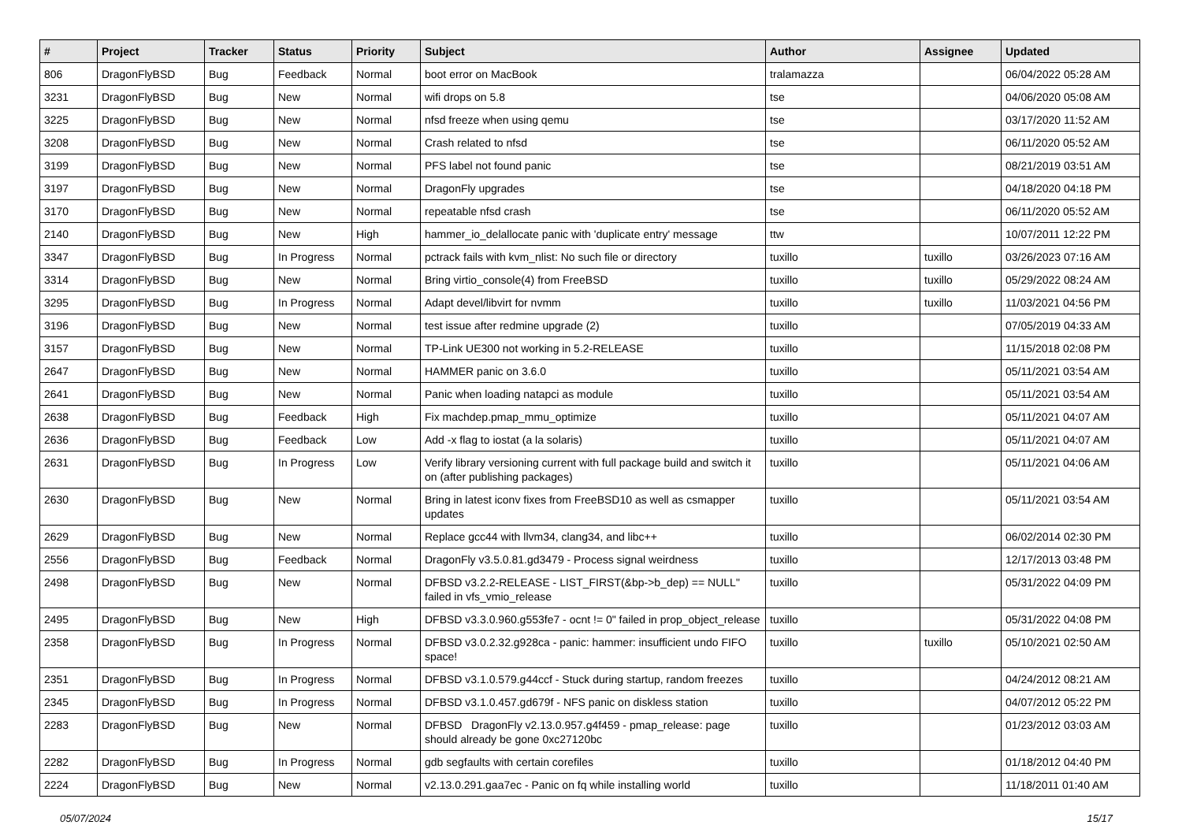| # | Project | Tracker | Status | Priority | Subject | Author | Assignee | Updated |
| --- | --- | --- | --- | --- | --- | --- | --- | --- |
| 806 | DragonFlyBSD | Bug | Feedback | Normal | boot error on MacBook | tralamazza | | 06/04/2022 05:28 AM |
| 3231 | DragonFlyBSD | Bug | New | Normal | wifi drops on 5.8 | tse | | 04/06/2020 05:08 AM |
| 3225 | DragonFlyBSD | Bug | New | Normal | nfsd freeze when using qemu | tse | | 03/17/2020 11:52 AM |
| 3208 | DragonFlyBSD | Bug | New | Normal | Crash related to nfsd | tse | | 06/11/2020 05:52 AM |
| 3199 | DragonFlyBSD | Bug | New | Normal | PFS label not found panic | tse | | 08/21/2019 03:51 AM |
| 3197 | DragonFlyBSD | Bug | New | Normal | DragonFly upgrades | tse | | 04/18/2020 04:18 PM |
| 3170 | DragonFlyBSD | Bug | New | Normal | repeatable nfsd crash | tse | | 06/11/2020 05:52 AM |
| 2140 | DragonFlyBSD | Bug | New | High | hammer_io_delallocate panic with 'duplicate entry' message | ttw | | 10/07/2011 12:22 PM |
| 3347 | DragonFlyBSD | Bug | In Progress | Normal | pctrack fails with kvm_nlist: No such file or directory | tuxillo | tuxillo | 03/26/2023 07:16 AM |
| 3314 | DragonFlyBSD | Bug | New | Normal | Bring virtio_console(4) from FreeBSD | tuxillo | tuxillo | 05/29/2022 08:24 AM |
| 3295 | DragonFlyBSD | Bug | In Progress | Normal | Adapt devel/libvirt for nvmm | tuxillo | tuxillo | 11/03/2021 04:56 PM |
| 3196 | DragonFlyBSD | Bug | New | Normal | test issue after redmine upgrade (2) | tuxillo | | 07/05/2019 04:33 AM |
| 3157 | DragonFlyBSD | Bug | New | Normal | TP-Link UE300 not working in 5.2-RELEASE | tuxillo | | 11/15/2018 02:08 PM |
| 2647 | DragonFlyBSD | Bug | New | Normal | HAMMER panic on 3.6.0 | tuxillo | | 05/11/2021 03:54 AM |
| 2641 | DragonFlyBSD | Bug | New | Normal | Panic when loading natapci as module | tuxillo | | 05/11/2021 03:54 AM |
| 2638 | DragonFlyBSD | Bug | Feedback | High | Fix machdep.pmap_mmu_optimize | tuxillo | | 05/11/2021 04:07 AM |
| 2636 | DragonFlyBSD | Bug | Feedback | Low | Add -x flag to iostat (a la solaris) | tuxillo | | 05/11/2021 04:07 AM |
| 2631 | DragonFlyBSD | Bug | In Progress | Low | Verify library versioning current with full package build and switch it on (after publishing packages) | tuxillo | | 05/11/2021 04:06 AM |
| 2630 | DragonFlyBSD | Bug | New | Normal | Bring in latest iconv fixes from FreeBSD10 as well as csmapper updates | tuxillo | | 05/11/2021 03:54 AM |
| 2629 | DragonFlyBSD | Bug | New | Normal | Replace gcc44 with llvm34, clang34, and libc++ | tuxillo | | 06/02/2014 02:30 PM |
| 2556 | DragonFlyBSD | Bug | Feedback | Normal | DragonFly v3.5.0.81.gd3479 - Process signal weirdness | tuxillo | | 12/17/2013 03:48 PM |
| 2498 | DragonFlyBSD | Bug | New | Normal | DFBSD v3.2.2-RELEASE - LIST_FIRST(&bp->b_dep) == NULL" failed in vfs_vmio_release | tuxillo | | 05/31/2022 04:09 PM |
| 2495 | DragonFlyBSD | Bug | New | High | DFBSD v3.3.0.960.g553fe7 - ocnt != 0" failed in prop_object_release | tuxillo | | 05/31/2022 04:08 PM |
| 2358 | DragonFlyBSD | Bug | In Progress | Normal | DFBSD v3.0.2.32.g928ca - panic: hammer: insufficient undo FIFO space! | tuxillo | tuxillo | 05/10/2021 02:50 AM |
| 2351 | DragonFlyBSD | Bug | In Progress | Normal | DFBSD v3.1.0.579.g44ccf - Stuck during startup, random freezes | tuxillo | | 04/24/2012 08:21 AM |
| 2345 | DragonFlyBSD | Bug | In Progress | Normal | DFBSD v3.1.0.457.gd679f - NFS panic on diskless station | tuxillo | | 04/07/2012 05:22 PM |
| 2283 | DragonFlyBSD | Bug | New | Normal | DFBSD DragonFly v2.13.0.957.g4f459 - pmap_release: page should already be gone 0xc27120bc | tuxillo | | 01/23/2012 03:03 AM |
| 2282 | DragonFlyBSD | Bug | In Progress | Normal | gdb segfaults with certain corefiles | tuxillo | | 01/18/2012 04:40 PM |
| 2224 | DragonFlyBSD | Bug | New | Normal | v2.13.0.291.gaa7ec - Panic on fq while installing world | tuxillo | | 11/18/2011 01:40 AM |
05/07/2024 15/17